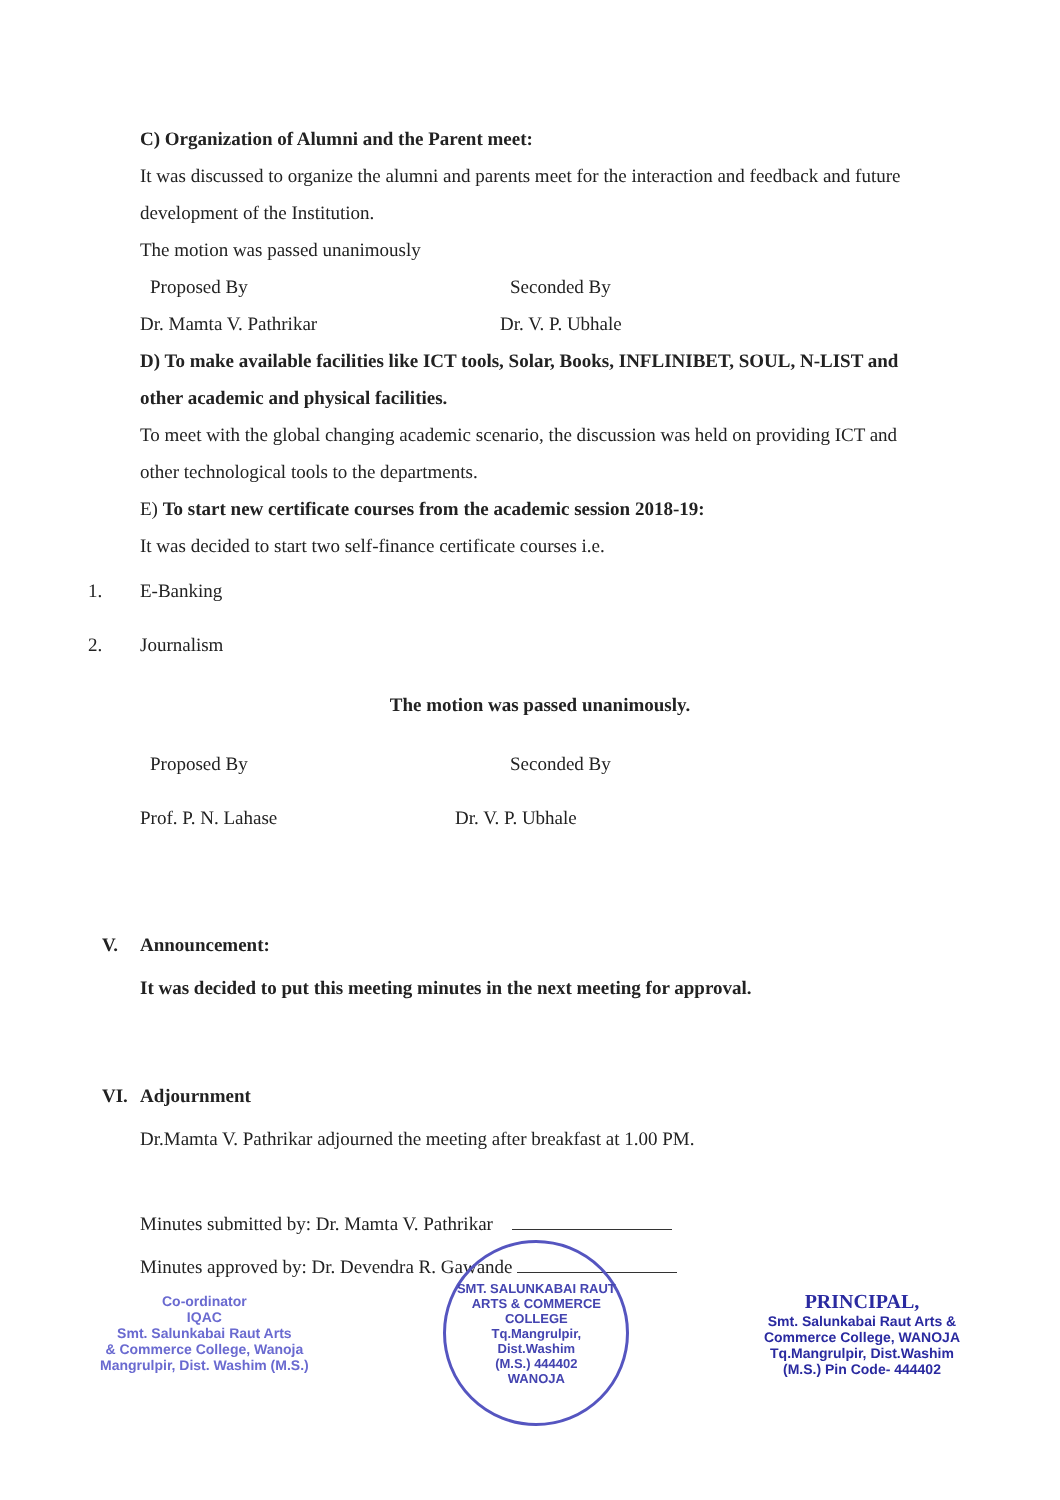C) Organization of Alumni and the Parent meet:
It was discussed to organize the alumni and parents meet for the interaction and feedback and future development of the Institution.
The motion was passed unanimously
Proposed By Seconded By
Dr. Mamta V. Pathrikar Dr. V. P. Ubhale
D) To make available facilities like ICT tools, Solar, Books, INFLINIBET, SOUL, N-LIST and other academic and physical facilities.
To meet with the global changing academic scenario, the discussion was held on providing ICT and other technological tools to the departments.
E) To start new certificate courses from the academic session 2018-19:
It was decided to start two self-finance certificate courses i.e.
1. E-Banking
2. Journalism
The motion was passed unanimously.
Proposed By Seconded By
Prof. P. N. Lahase Dr. V. P. Ubhale
V. Announcement:
It was decided to put this meeting minutes in the next meeting for approval.
VI. Adjournment
Dr.Mamta V. Pathrikar adjourned the meeting after breakfast at 1.00 PM.
Minutes submitted by: Dr. Mamta V. Pathrikar
Minutes approved by: Dr. Devendra R. Gawande
Co-ordinator
IQAC
Smt. Salunkabai Raut Arts
& Commerce College, Wanoja
Mangrulpir, Dist. Washim (M.S.)
SMT. SALUNKABAI RAUT ARTS & COMMERCE COLLEGE
Tq.Mangrulpir,
Dist.Washim
(M.S.) 444402
WANOJA
PRINCIPAL,
Smt. Salunkabai Raut Arts &
Commerce College, WANOJA
Tq.Mangrulpir, Dist.Washim
(M.S.) Pin Code- 444402